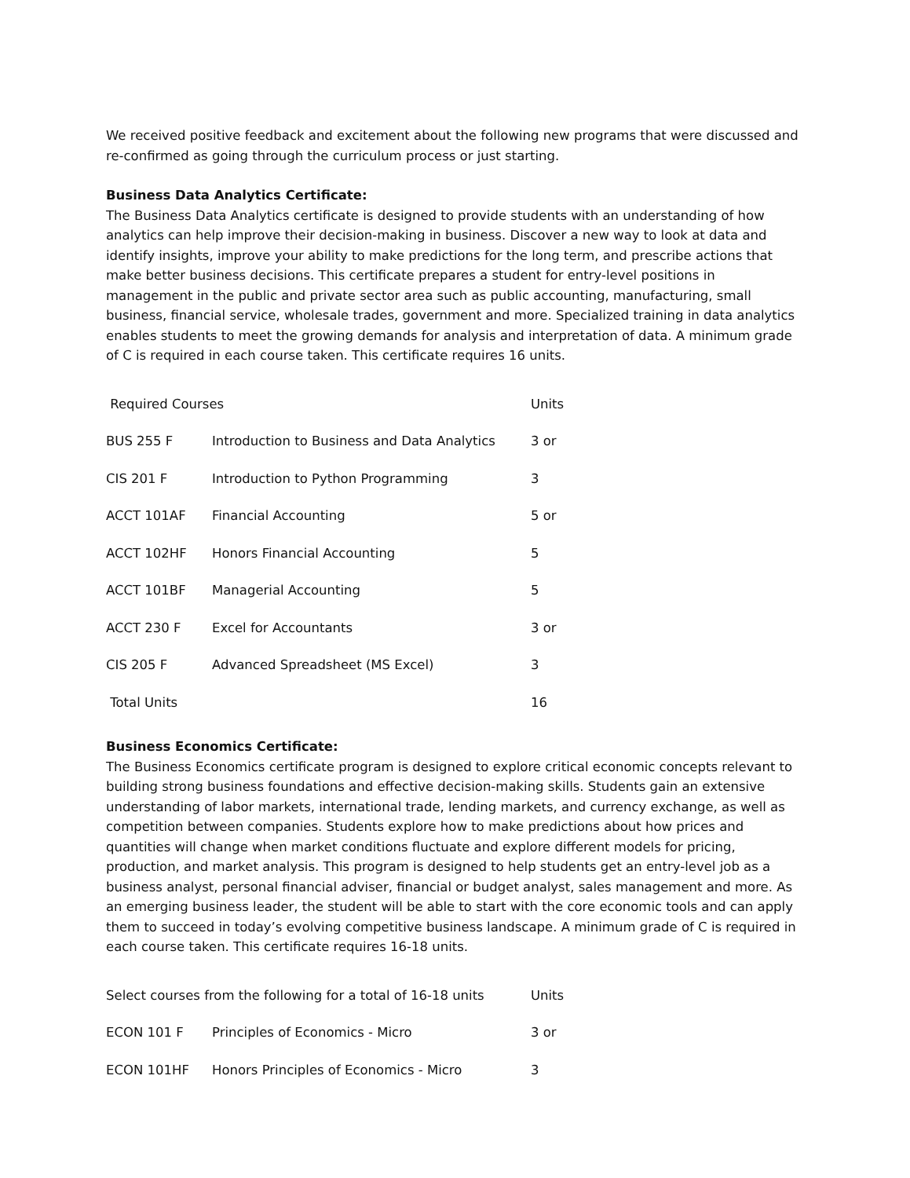We received positive feedback and excitement about the following new programs that were discussed and re-confirmed as going through the curriculum process or just starting.
Business Data Analytics Certificate:
The Business Data Analytics certificate is designed to provide students with an understanding of how analytics can help improve their decision-making in business. Discover a new way to look at data and identify insights, improve your ability to make predictions for the long term, and prescribe actions that make better business decisions. This certificate prepares a student for entry-level positions in management in the public and private sector area such as public accounting, manufacturing, small business, financial service, wholesale trades, government and more. Specialized training in data analytics enables students to meet the growing demands for analysis and interpretation of data. A minimum grade of C is required in each course taken. This certificate requires 16 units.
| Required Courses | | Units |
| --- | --- | --- |
| BUS 255 F | Introduction to Business and Data Analytics | 3 or |
| CIS 201 F | Introduction to Python Programming | 3 |
| ACCT 101AF | Financial Accounting | 5 or |
| ACCT 102HF | Honors Financial Accounting | 5 |
| ACCT 101BF | Managerial Accounting | 5 |
| ACCT 230 F | Excel for Accountants | 3 or |
| CIS 205 F | Advanced Spreadsheet (MS Excel) | 3 |
| Total Units | | 16 |
Business Economics Certificate:
The Business Economics certificate program is designed to explore critical economic concepts relevant to building strong business foundations and effective decision-making skills. Students gain an extensive understanding of labor markets, international trade, lending markets, and currency exchange, as well as competition between companies. Students explore how to make predictions about how prices and quantities will change when market conditions fluctuate and explore different models for pricing, production, and market analysis. This program is designed to help students get an entry-level job as a business analyst, personal financial adviser, financial or budget analyst, sales management and more. As an emerging business leader, the student will be able to start with the core economic tools and can apply them to succeed in today’s evolving competitive business landscape. A minimum grade of C is required in each course taken. This certificate requires 16-18 units.
| Select courses from the following for a total of 16-18 units | | Units |
| --- | --- | --- |
| ECON 101 F | Principles of Economics - Micro | 3 or |
| ECON 101HF | Honors Principles of Economics - Micro | 3 |